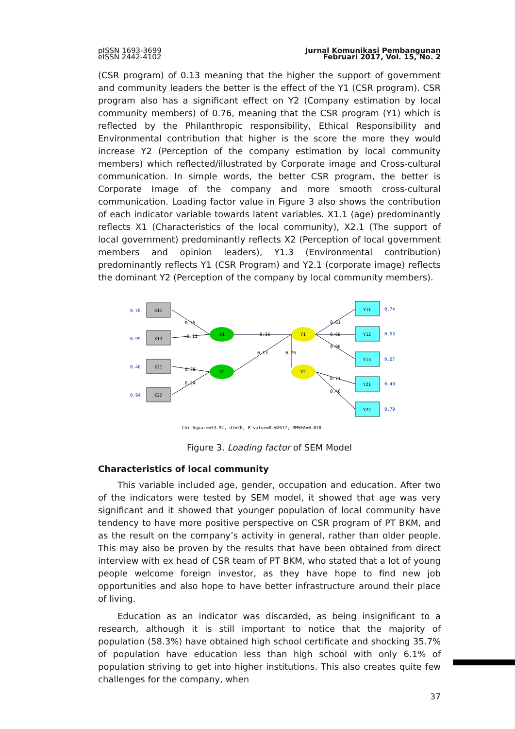pISSN 1693-3699
eISSN 2442-4102
Jurnal Komunikasi Pembangunan
Februari 2017, Vol. 15, No. 2
(CSR program) of 0.13 meaning that the higher the support of government and community leaders the better is the effect of the Y1 (CSR program). CSR program also has a significant effect on Y2 (Company estimation by local community members) of 0.76, meaning that the CSR program (Y1) which is reflected by the Philanthropic responsibility, Ethical Responsibility and Environmental contribution that higher is the score the more they would increase Y2 (Perception of the company estimation by local community members) which reflected/illustrated by Corporate image and Cross-cultural communication. In simple words, the better CSR program, the better is Corporate Image of the company and more smooth cross-cultural communication. Loading factor value in Figure 3 also shows the contribution of each indicator variable towards latent variables. X1.1 (age) predominantly reflects X1 (Characteristics of the local community), X2.1 (The support of local government) predominantly reflects X2 (Perception of local government members and opinion leaders), Y1.3 (Environmental contribution) predominantly reflects Y1 (CSR Program) and Y2.1 (corporate image) reflects the dominant Y2 (Perception of the company by local community members).
X11
X13
X21
X22
Y11
Y12
Y13
Y21
Y22
X1
X2
Y1
Y2
0.55
0.11
0.36
0.13
0.76
0.78
0.24
0.61
0.68
0.96
0.71
0.46
0.70
0.99
0.40
0.94
0.74
0.53
0.07
0.49
0.79
Chi-Square=33.91, df=20, P-value=0.02677, RMSEA=0.078
Figure 3. Loading factor of SEM Model
Characteristics of local community
This variable included age, gender, occupation and education. After two of the indicators were tested by SEM model, it showed that age was very significant and it showed that younger population of local community have tendency to have more positive perspective on CSR program of PT BKM, and as the result on the company’s activity in general, rather than older people. This may also be proven by the results that have been obtained from direct interview with ex head of CSR team of PT BKM, who stated that a lot of young people welcome foreign investor, as they have hope to find new job opportunities and also hope to have better infrastructure around their place of living.
Education as an indicator was discarded, as being insignificant to a research, although it is still important to notice that the majority of population (58.3%) have obtained high school certificate and shocking 35.7% of population have education less than high school with only 6.1% of population striving to get into higher institutions. This also creates quite few challenges for the company, when
37